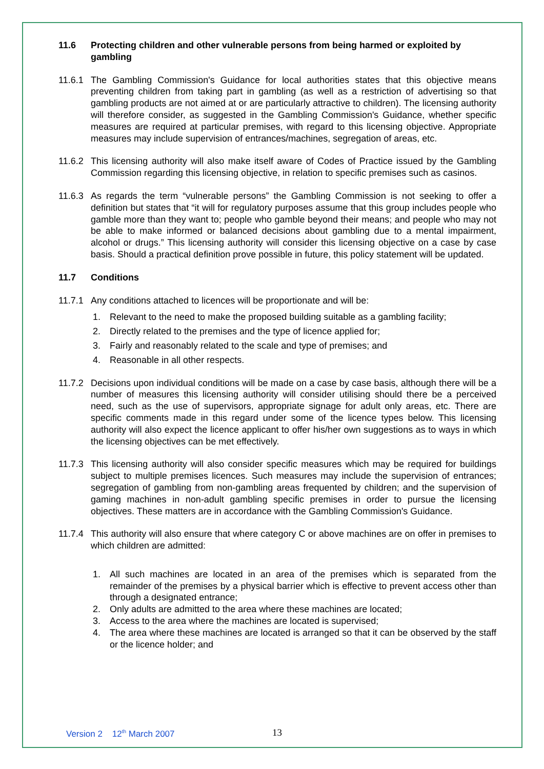11.6 Protecting children and other vulnerable persons from being harmed or exploited by gambling
11.6.1 The Gambling Commission's Guidance for local authorities states that this objective means preventing children from taking part in gambling (as well as a restriction of advertising so that gambling products are not aimed at or are particularly attractive to children). The licensing authority will therefore consider, as suggested in the Gambling Commission's Guidance, whether specific measures are required at particular premises, with regard to this licensing objective. Appropriate measures may include supervision of entrances/machines, segregation of areas, etc.
11.6.2 This licensing authority will also make itself aware of Codes of Practice issued by the Gambling Commission regarding this licensing objective, in relation to specific premises such as casinos.
11.6.3 As regards the term “vulnerable persons” the Gambling Commission is not seeking to offer a definition but states that “it will for regulatory purposes assume that this group includes people who gamble more than they want to; people who gamble beyond their means; and people who may not be able to make informed or balanced decisions about gambling due to a mental impairment, alcohol or drugs.” This licensing authority will consider this licensing objective on a case by case basis. Should a practical definition prove possible in future, this policy statement will be updated.
11.7 Conditions
11.7.1 Any conditions attached to licences will be proportionate and will be:
1. Relevant to the need to make the proposed building suitable as a gambling facility;
2. Directly related to the premises and the type of licence applied for;
3. Fairly and reasonably related to the scale and type of premises; and
4. Reasonable in all other respects.
11.7.2 Decisions upon individual conditions will be made on a case by case basis, although there will be a number of measures this licensing authority will consider utilising should there be a perceived need, such as the use of supervisors, appropriate signage for adult only areas, etc. There are specific comments made in this regard under some of the licence types below. This licensing authority will also expect the licence applicant to offer his/her own suggestions as to ways in which the licensing objectives can be met effectively.
11.7.3 This licensing authority will also consider specific measures which may be required for buildings subject to multiple premises licences. Such measures may include the supervision of entrances; segregation of gambling from non-gambling areas frequented by children; and the supervision of gaming machines in non-adult gambling specific premises in order to pursue the licensing objectives. These matters are in accordance with the Gambling Commission's Guidance.
11.7.4 This authority will also ensure that where category C or above machines are on offer in premises to which children are admitted:
1. All such machines are located in an area of the premises which is separated from the remainder of the premises by a physical barrier which is effective to prevent access other than through a designated entrance;
2. Only adults are admitted to the area where these machines are located;
3. Access to the area where the machines are located is supervised;
4. The area where these machines are located is arranged so that it can be observed by the staff or the licence holder; and
Version 2 12<sup>th</sup> March 2007 13